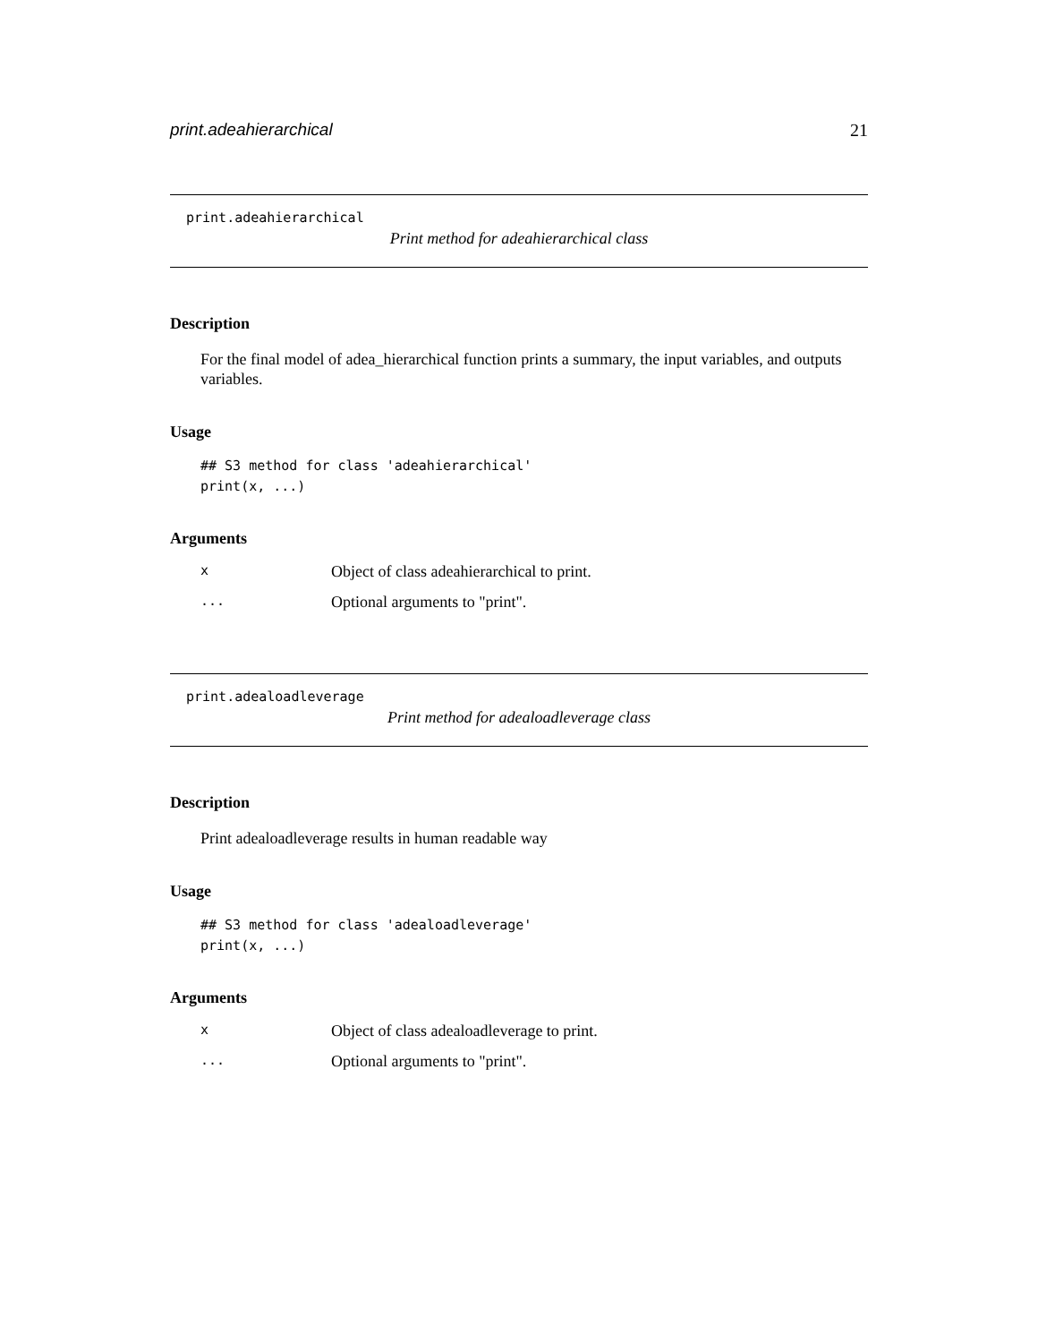print.adeahierarchical 21
print.adeahierarchical
Print method for adeahierarchical class
Description
For the final model of adea_hierarchical function prints a summary, the input variables, and outputs variables.
Usage
## S3 method for class 'adeahierarchical'
print(x, ...)
Arguments
x Object of class adeahierarchical to print.
... Optional arguments to "print".
print.adealoadleverage
Print method for adealoadleverage class
Description
Print adealoadleverage results in human readable way
Usage
## S3 method for class 'adealoadleverage'
print(x, ...)
Arguments
x Object of class adealoadleverage to print.
... Optional arguments to "print".